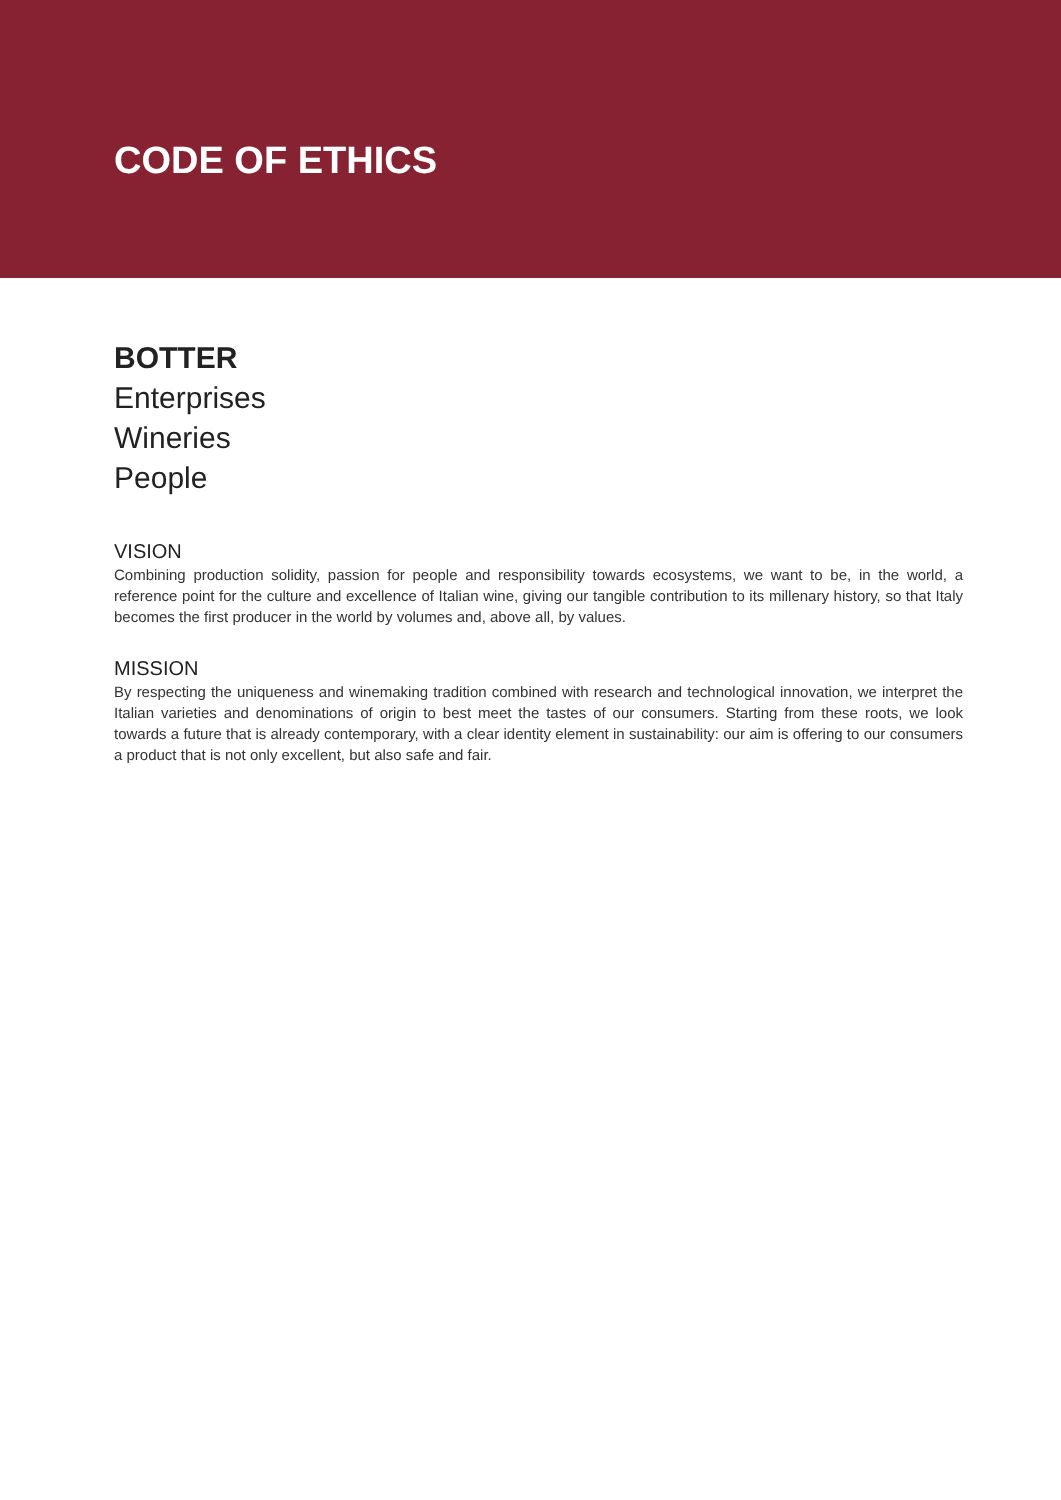CODE OF ETHICS
BOTTER
Enterprises
Wineries
People
VISION
Combining production solidity, passion for people and responsibility towards ecosystems, we want to be, in the world, a reference point for the culture and excellence of Italian wine, giving our tangible contribution to its millenary history, so that Italy becomes the first producer in the world by volumes and, above all, by values.
MISSION
By respecting the uniqueness and winemaking tradition combined with research and technological innovation, we interpret the Italian varieties and denominations of origin to best meet the tastes of our consumers. Starting from these roots, we look towards a future that is already contemporary, with a clear identity element in sustainability: our aim is offering to our consumers a product that is not only excellent, but also safe and fair.